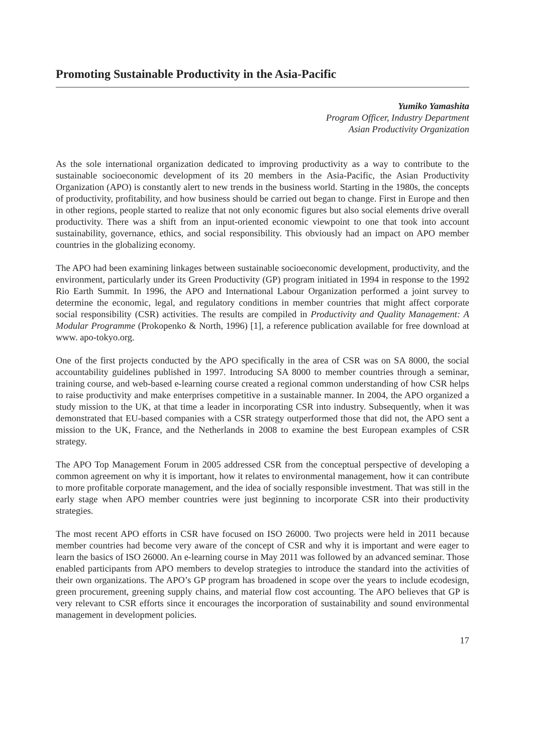Promoting Sustainable Productivity in the Asia-Pacific
Yumiko Yamashita
Program Officer, Industry Department
Asian Productivity Organization
As the sole international organization dedicated to improving productivity as a way to contribute to the sustainable socioeconomic development of its 20 members in the Asia-Pacific, the Asian Productivity Organization (APO) is constantly alert to new trends in the business world. Starting in the 1980s, the concepts of productivity, profitability, and how business should be carried out began to change. First in Europe and then in other regions, people started to realize that not only economic figures but also social elements drive overall productivity. There was a shift from an input-oriented economic viewpoint to one that took into account sustainability, governance, ethics, and social responsibility. This obviously had an impact on APO member countries in the globalizing economy.
The APO had been examining linkages between sustainable socioeconomic development, productivity, and the environment, particularly under its Green Productivity (GP) program initiated in 1994 in response to the 1992 Rio Earth Summit. In 1996, the APO and International Labour Organization performed a joint survey to determine the economic, legal, and regulatory conditions in member countries that might affect corporate social responsibility (CSR) activities. The results are compiled in Productivity and Quality Management: A Modular Programme (Prokopenko & North, 1996) [1], a reference publication available for free download at www. apo-tokyo.org.
One of the first projects conducted by the APO specifically in the area of CSR was on SA 8000, the social accountability guidelines published in 1997. Introducing SA 8000 to member countries through a seminar, training course, and web-based e-learning course created a regional common understanding of how CSR helps to raise productivity and make enterprises competitive in a sustainable manner. In 2004, the APO organized a study mission to the UK, at that time a leader in incorporating CSR into industry. Subsequently, when it was demonstrated that EU-based companies with a CSR strategy outperformed those that did not, the APO sent a mission to the UK, France, and the Netherlands in 2008 to examine the best European examples of CSR strategy.
The APO Top Management Forum in 2005 addressed CSR from the conceptual perspective of developing a common agreement on why it is important, how it relates to environmental management, how it can contribute to more profitable corporate management, and the idea of socially responsible investment. That was still in the early stage when APO member countries were just beginning to incorporate CSR into their productivity strategies.
The most recent APO efforts in CSR have focused on ISO 26000. Two projects were held in 2011 because member countries had become very aware of the concept of CSR and why it is important and were eager to learn the basics of ISO 26000. An e-learning course in May 2011 was followed by an advanced seminar. Those enabled participants from APO members to develop strategies to introduce the standard into the activities of their own organizations. The APO’s GP program has broadened in scope over the years to include ecodesign, green procurement, greening supply chains, and material flow cost accounting. The APO believes that GP is very relevant to CSR efforts since it encourages the incorporation of sustainability and sound environmental management in development policies.
17